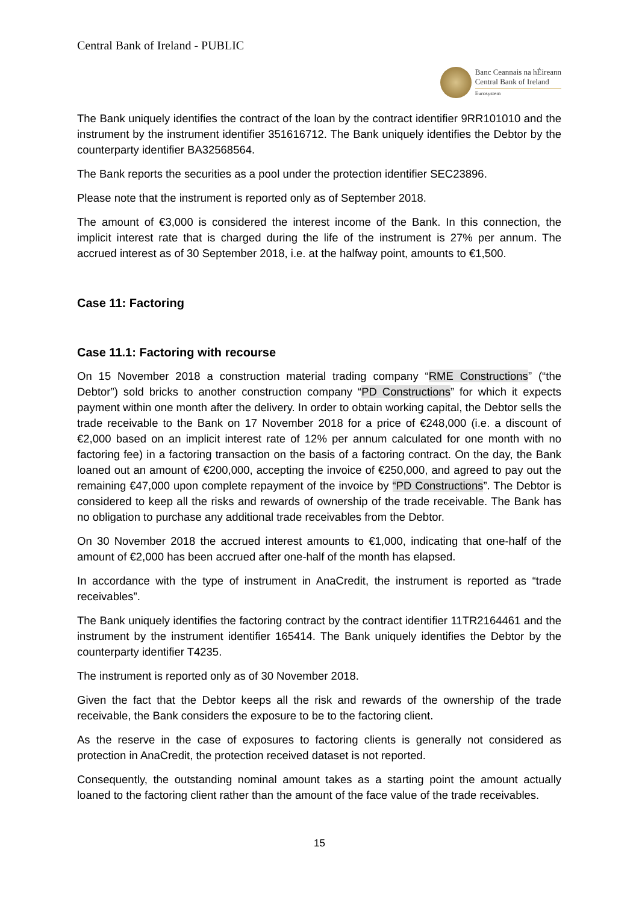Central Bank of Ireland - PUBLIC
Banc Ceannais na hÉireann
Central Bank of Ireland
Eurosystem
The Bank uniquely identifies the contract of the loan by the contract identifier 9RR101010 and the instrument by the instrument identifier 351616712. The Bank uniquely identifies the Debtor by the counterparty identifier BA32568564.
The Bank reports the securities as a pool under the protection identifier SEC23896.
Please note that the instrument is reported only as of September 2018.
The amount of €3,000 is considered the interest income of the Bank. In this connection, the implicit interest rate that is charged during the life of the instrument is 27% per annum. The accrued interest as of 30 September 2018, i.e. at the halfway point, amounts to €1,500.
Case 11: Factoring
Case 11.1: Factoring with recourse
On 15 November 2018 a construction material trading company “RME Constructions” (“the Debtor”) sold bricks to another construction company “PD Constructions” for which it expects payment within one month after the delivery. In order to obtain working capital, the Debtor sells the trade receivable to the Bank on 17 November 2018 for a price of €248,000 (i.e. a discount of €2,000 based on an implicit interest rate of 12% per annum calculated for one month with no factoring fee) in a factoring transaction on the basis of a factoring contract. On the day, the Bank loaned out an amount of €200,000, accepting the invoice of €250,000, and agreed to pay out the remaining €47,000 upon complete repayment of the invoice by “PD Constructions”. The Debtor is considered to keep all the risks and rewards of ownership of the trade receivable. The Bank has no obligation to purchase any additional trade receivables from the Debtor.
On 30 November 2018 the accrued interest amounts to €1,000, indicating that one-half of the amount of €2,000 has been accrued after one-half of the month has elapsed.
In accordance with the type of instrument in AnaCredit, the instrument is reported as “trade receivables”.
The Bank uniquely identifies the factoring contract by the contract identifier 11TR2164461 and the instrument by the instrument identifier 165414. The Bank uniquely identifies the Debtor by the counterparty identifier T4235.
The instrument is reported only as of 30 November 2018.
Given the fact that the Debtor keeps all the risk and rewards of the ownership of the trade receivable, the Bank considers the exposure to be to the factoring client.
As the reserve in the case of exposures to factoring clients is generally not considered as protection in AnaCredit, the protection received dataset is not reported.
Consequently, the outstanding nominal amount takes as a starting point the amount actually loaned to the factoring client rather than the amount of the face value of the trade receivables.
15